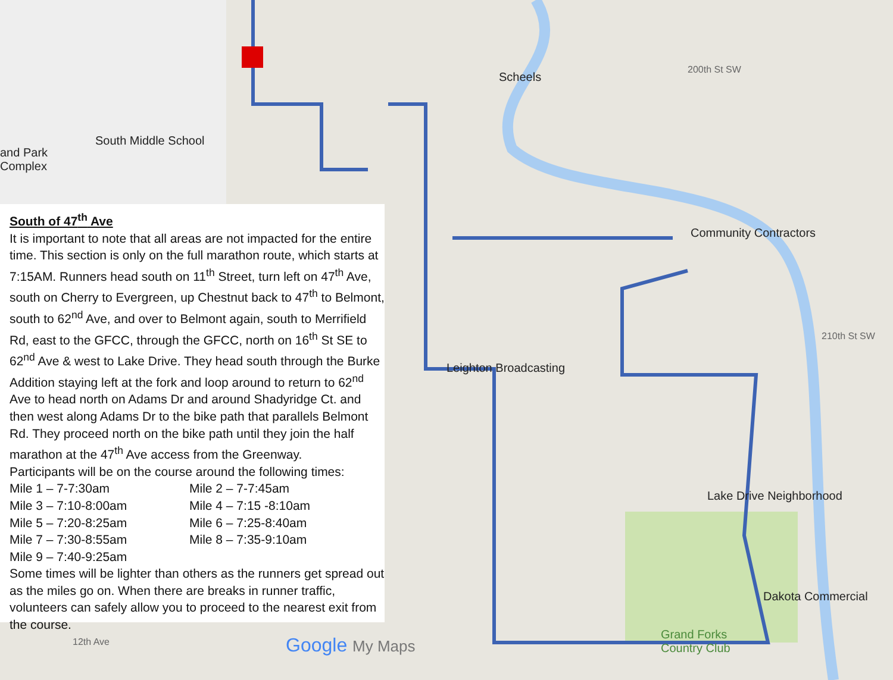South Middle School
and Park
Complex
Scheels
Community Contractors
Leighton Broadcasting
Lake Drive Neighborhood
Dakota Commercial
Grand Forks
Country Club
200th St SW
210th St SW
Google My Maps
12th Ave
South of 47<sup>th</sup> Ave
It is important to note that all areas are not impacted for the entire time. This section is only on the full marathon route, which starts at 7:15AM. Runners head south on 11<sup>th</sup> Street, turn left on 47<sup>th</sup> Ave, south on Cherry to Evergreen, up Chestnut back to 47<sup>th</sup> to Belmont, south to 62<sup>nd</sup> Ave, and over to Belmont again, south to Merrifield Rd, east to the GFCC, through the GFCC, north on 16<sup>th</sup> St SE to 62<sup>nd</sup> Ave & west to Lake Drive. They head south through the Burke Addition staying left at the fork and loop around to return to 62<sup>nd</sup> Ave to head north on Adams Dr and around Shadyridge Ct. and then west along Adams Dr to the bike path that parallels Belmont Rd. They proceed north on the bike path until they join the half marathon at the 47<sup>th</sup> Ave access from the Greenway.
Participants will be on the course around the following times:
Mile 1 – 7-7:30am Mile 2 – 7-7:45am
Mile 3 – 7:10-8:00am Mile 4 – 7:15 -8:10am
Mile 5 – 7:20-8:25am Mile 6 – 7:25-8:40am
Mile 7 – 7:30-8:55am Mile 8 – 7:35-9:10am
Mile 9 – 7:40-9:25am
Some times will be lighter than others as the runners get spread out as the miles go on. When there are breaks in runner traffic, volunteers can safely allow you to proceed to the nearest exit from the course.